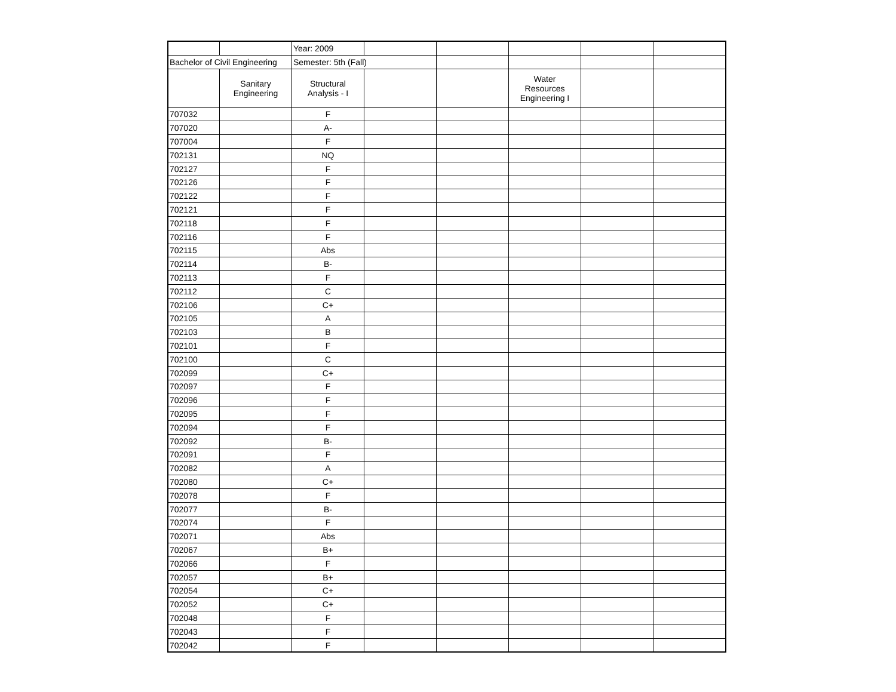| | | Year: 2009 | | | | | |
| Bachelor of Civil Engineering | | Semester: 5th (Fall) | | | | | |
| | Sanitary Engineering | Structural Analysis - I | | | Water Resources Engineering I | | |
| 707032 | | F | | | | | |
| 707020 | | A- | | | | | |
| 707004 | | F | | | | | |
| 702131 | | NQ | | | | | |
| 702127 | | F | | | | | |
| 702126 | | F | | | | | |
| 702122 | | F | | | | | |
| 702121 | | F | | | | | |
| 702118 | | F | | | | | |
| 702116 | | F | | | | | |
| 702115 | | Abs | | | | | |
| 702114 | | B- | | | | | |
| 702113 | | F | | | | | |
| 702112 | | C | | | | | |
| 702106 | | C+ | | | | | |
| 702105 | | A | | | | | |
| 702103 | | B | | | | | |
| 702101 | | F | | | | | |
| 702100 | | C | | | | | |
| 702099 | | C+ | | | | | |
| 702097 | | F | | | | | |
| 702096 | | F | | | | | |
| 702095 | | F | | | | | |
| 702094 | | F | | | | | |
| 702092 | | B- | | | | | |
| 702091 | | F | | | | | |
| 702082 | | A | | | | | |
| 702080 | | C+ | | | | | |
| 702078 | | F | | | | | |
| 702077 | | B- | | | | | |
| 702074 | | F | | | | | |
| 702071 | | Abs | | | | | |
| 702067 | | B+ | | | | | |
| 702066 | | F | | | | | |
| 702057 | | B+ | | | | | |
| 702054 | | C+ | | | | | |
| 702052 | | C+ | | | | | |
| 702048 | | F | | | | | |
| 702043 | | F | | | | | |
| 702042 | | F | | | | | |